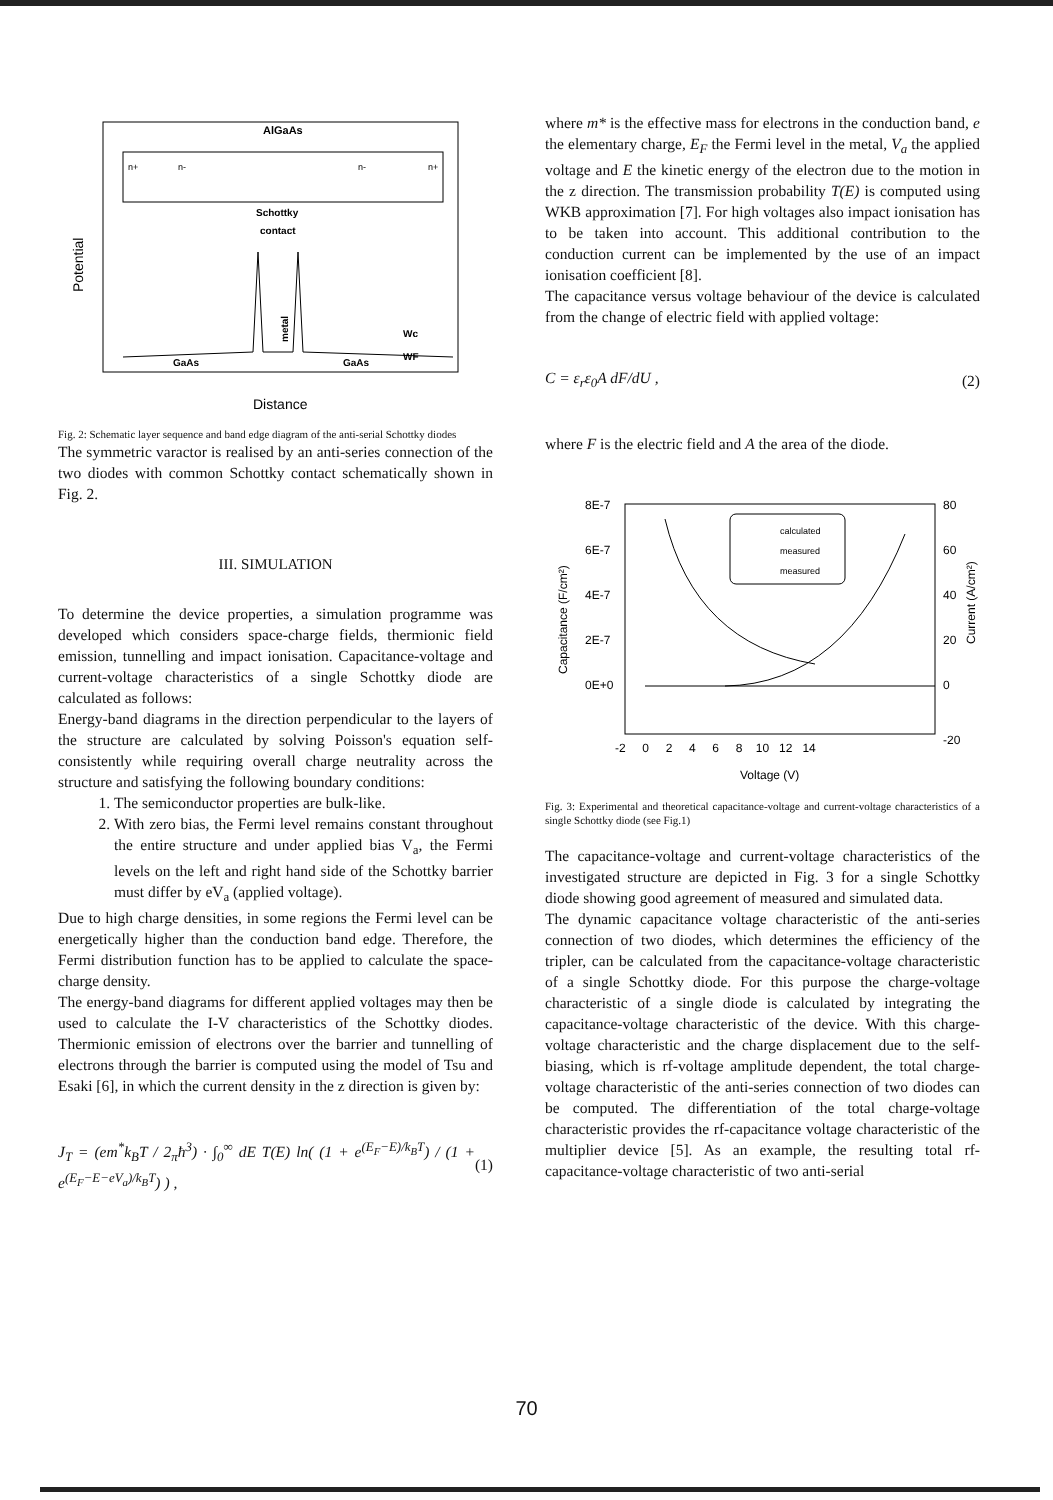AlGaAs
n+
n-
n-
n+
Schottky
contact
metal
Wc
WF
GaAs
GaAs
Potential
Distance
Fig. 2: Schematic layer sequence and band edge diagram of the anti-serial Schottky diodes
The symmetric varactor is realised by an anti-series connection of the two diodes with common Schottky contact schematically shown in Fig. 2.
III. SIMULATION
To determine the device properties, a simulation programme was developed which considers space-charge fields, thermionic field emission, tunnelling and impact ionisation. Capacitance-voltage and current-voltage characteristics of a single Schottky diode are calculated as follows:
Energy-band diagrams in the direction perpendicular to the layers of the structure are calculated by solving Poisson's equation self-consistently while requiring overall charge neutrality across the structure and satisfying the following boundary conditions:
1. The semiconductor properties are bulk-like.
2. With zero bias, the Fermi level remains constant throughout the entire structure and under applied bias V<sub>a</sub>, the Fermi levels on the left and right hand side of the Schottky barrier must differ by eV<sub>a</sub> (applied voltage).
Due to high charge densities, in some regions the Fermi level can be energetically higher than the conduction band edge. Therefore, the Fermi distribution function has to be applied to calculate the space-charge density.
The energy-band diagrams for different applied voltages may then be used to calculate the I-V characteristics of the Schottky diodes. Thermionic emission of electrons over the barrier and tunnelling of electrons through the barrier is computed using the model of Tsu and Esaki [6], in which the current density in the z direction is given by:
J<sub>T</sub> = (em<sup>*</sup>k<sub>B</sub>T / 2<sub>π</sub>ħ<sup>3</sup>) · ∫<sub>0</sub><sup>∞</sup> dE T(E) ln( (1 + e<sup>(E<sub>F</sub>−E)/k<sub>B</sub>T</sup>) / (1 + e<sup>(E<sub>F</sub>−E−eV<sub>a</sub>)/k<sub>B</sub>T</sup>) ) , (1)
where m* is the effective mass for electrons in the conduction band, e the elementary charge, E<sub>F</sub> the Fermi level in the metal, V<sub>a</sub> the applied voltage and E the kinetic energy of the electron due to the motion in the z direction. The transmission probability T(E) is computed using WKB approximation [7]. For high voltages also impact ionisation has to be taken into account. This additional contribution to the conduction current can be implemented by the use of an impact ionisation coefficient [8].
The capacitance versus voltage behaviour of the device is calculated from the change of electric field with applied voltage:
C = ε<sub>r</sub>ε<sub>0</sub>A dF/dU , (2)
where F is the electric field and A the area of the diode.
8E-7
6E-7
4E-7
2E-7
0E+0
80
60
40
20
0
-20
-2 0 2 4 6 8 10 12 14
Voltage (V)
Capacitance (F/cm²)
Current (A/cm²)
calculated
measured
measured
Fig. 3: Experimental and theoretical capacitance-voltage and current-voltage characteristics of a single Schottky diode (see Fig.1)
The capacitance-voltage and current-voltage characteristics of the investigated structure are depicted in Fig. 3 for a single Schottky diode showing good agreement of measured and simulated data.
The dynamic capacitance voltage characteristic of the anti-series connection of two diodes, which determines the efficiency of the tripler, can be calculated from the capacitance-voltage characteristic of a single Schottky diode. For this purpose the charge-voltage characteristic of a single diode is calculated by integrating the capacitance-voltage characteristic of the device. With this charge-voltage characteristic and the charge displacement due to the self-biasing, which is rf-voltage amplitude dependent, the total charge-voltage characteristic of the anti-series connection of two diodes can be computed. The differentiation of the total charge-voltage characteristic provides the rf-capacitance voltage characteristic of the multiplier device [5]. As an example, the resulting total rf-capacitance-voltage characteristic of two anti-serial
70